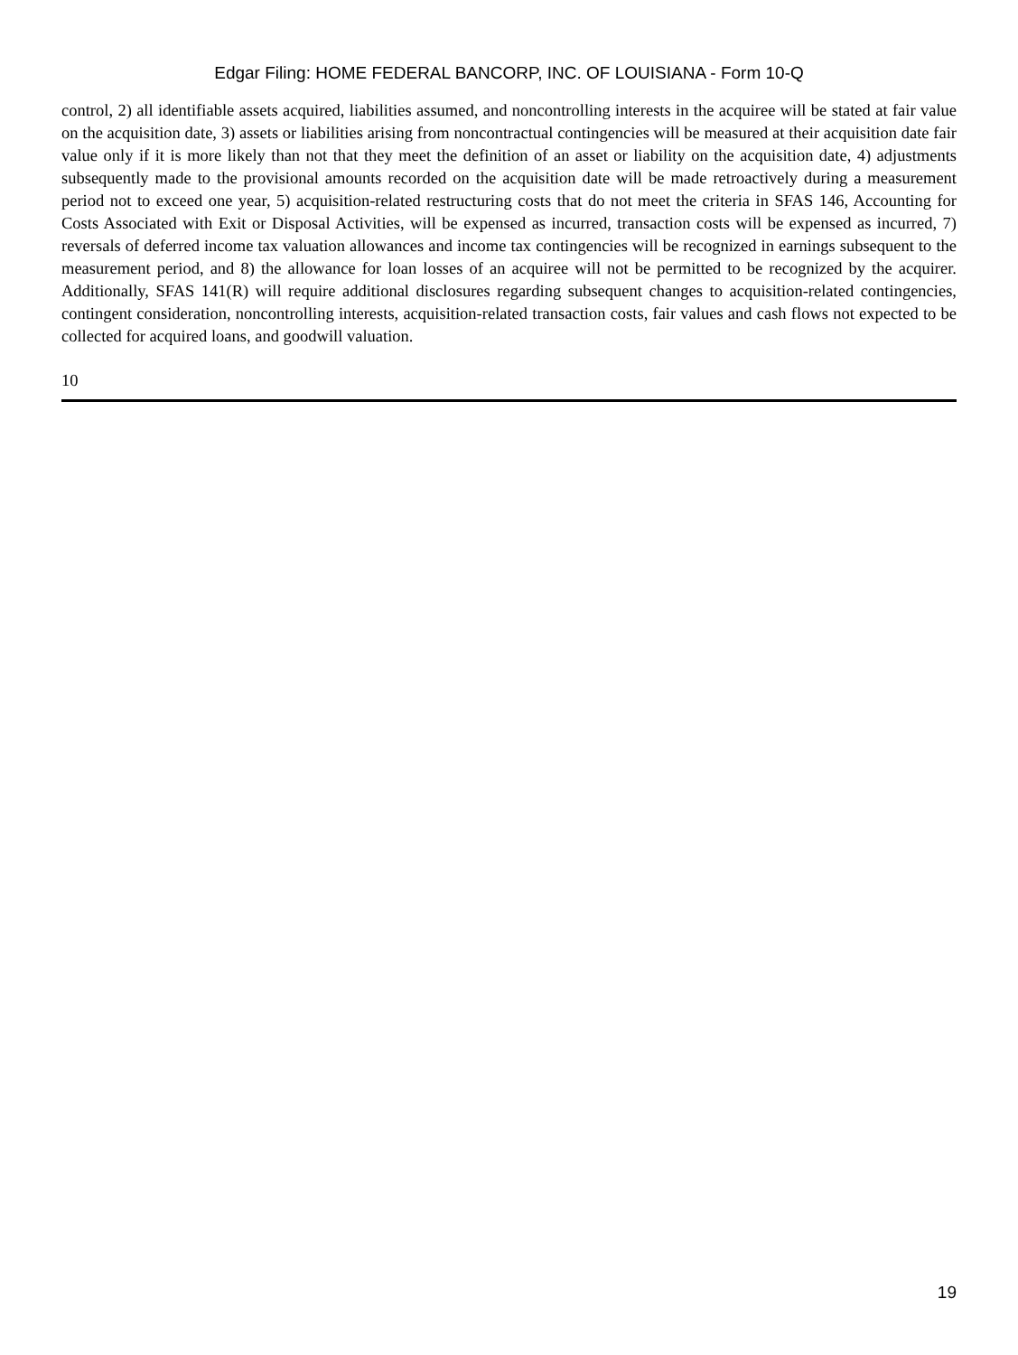Edgar Filing: HOME FEDERAL BANCORP, INC. OF LOUISIANA - Form 10-Q
control, 2) all identifiable assets acquired, liabilities assumed, and noncontrolling interests in the acquiree will be stated at fair value on the acquisition date, 3) assets or liabilities arising from noncontractual contingencies will be measured at their acquisition date fair value only if it is more likely than not that they meet the definition of an asset or liability on the acquisition date, 4) adjustments subsequently made to the provisional amounts recorded on the acquisition date will be made retroactively during a measurement period not to exceed one year, 5) acquisition-related restructuring costs that do not meet the criteria in SFAS 146, Accounting for Costs Associated with Exit or Disposal Activities, will be expensed as incurred, transaction costs will be expensed as incurred, 7) reversals of deferred income tax valuation allowances and income tax contingencies will be recognized in earnings subsequent to the measurement period, and 8) the allowance for loan losses of an acquiree will not be permitted to be recognized by the acquirer. Additionally, SFAS 141(R) will require additional disclosures regarding subsequent changes to acquisition-related contingencies, contingent consideration, noncontrolling interests, acquisition-related transaction costs, fair values and cash flows not expected to be collected for acquired loans, and goodwill valuation.
10
19